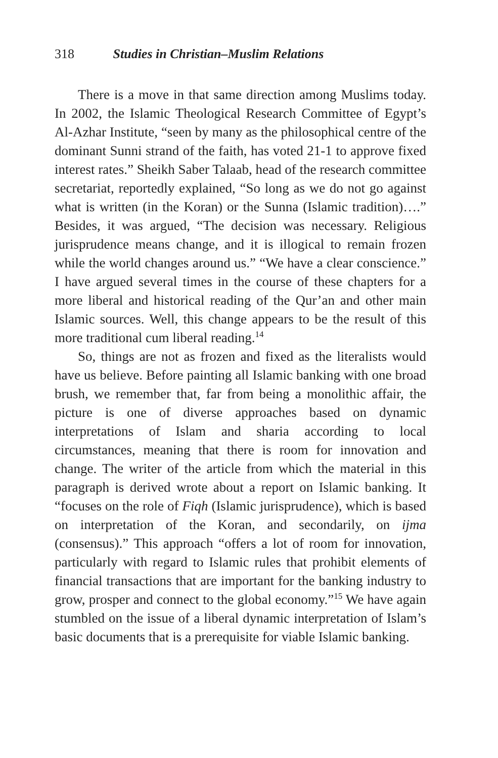318 Studies in Christian–Muslim Relations
There is a move in that same direction among Muslims today. In 2002, the Islamic Theological Research Committee of Egypt’s Al-Azhar Institute, “seen by many as the philosophical centre of the dominant Sunni strand of the faith, has voted 21-1 to approve fixed interest rates.” Sheikh Saber Talaab, head of the research committee secretariat, reportedly explained, “So long as we do not go against what is written (in the Koran) or the Sunna (Islamic tradition)….” Besides, it was argued, “The decision was necessary. Religious jurisprudence means change, and it is illogical to remain frozen while the world changes around us.” “We have a clear conscience.” I have argued several times in the course of these chapters for a more liberal and historical reading of the Qur’an and other main Islamic sources. Well, this change appears to be the result of this more traditional cum liberal reading.<sup>14</sup>
So, things are not as frozen and fixed as the literalists would have us believe. Before painting all Islamic banking with one broad brush, we remember that, far from being a monolithic affair, the picture is one of diverse approaches based on dynamic interpretations of Islam and sharia according to local circumstances, meaning that there is room for innovation and change. The writer of the article from which the material in this paragraph is derived wrote about a report on Islamic banking. It “focuses on the role of Fiqh (Islamic jurisprudence), which is based on interpretation of the Koran, and secondarily, on ijma (consensus).” This approach “offers a lot of room for innovation, particularly with regard to Islamic rules that prohibit elements of financial transactions that are important for the banking industry to grow, prosper and connect to the global economy.”<sup>15</sup> We have again stumbled on the issue of a liberal dynamic interpretation of Islam’s basic documents that is a prerequisite for viable Islamic banking.